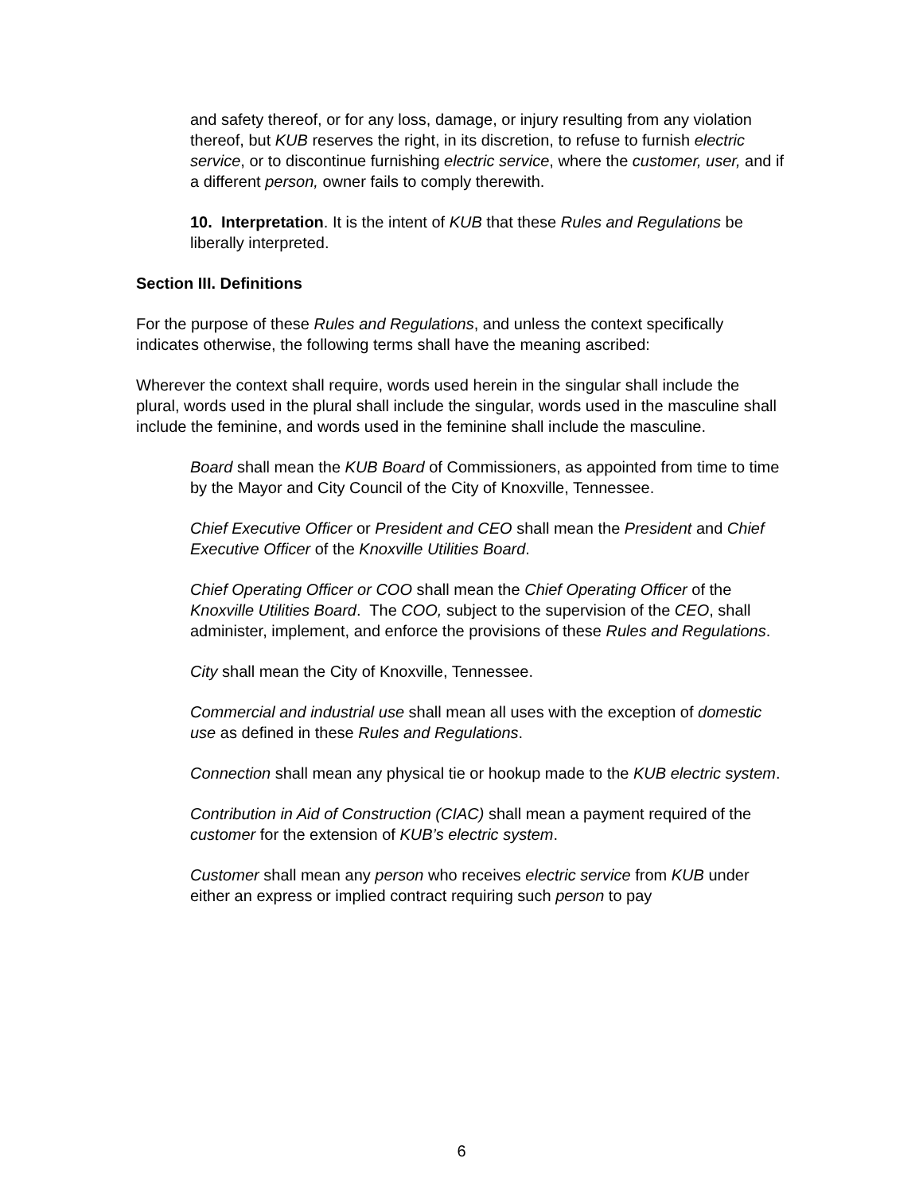and safety thereof, or for any loss, damage, or injury resulting from any violation thereof, but KUB reserves the right, in its discretion, to refuse to furnish electric service, or to discontinue furnishing electric service, where the customer, user, and if a different person, owner fails to comply therewith.
10. Interpretation. It is the intent of KUB that these Rules and Regulations be liberally interpreted.
Section III. Definitions
For the purpose of these Rules and Regulations, and unless the context specifically indicates otherwise, the following terms shall have the meaning ascribed:
Wherever the context shall require, words used herein in the singular shall include the plural, words used in the plural shall include the singular, words used in the masculine shall include the feminine, and words used in the feminine shall include the masculine.
Board shall mean the KUB Board of Commissioners, as appointed from time to time by the Mayor and City Council of the City of Knoxville, Tennessee.
Chief Executive Officer or President and CEO shall mean the President and Chief Executive Officer of the Knoxville Utilities Board.
Chief Operating Officer or COO shall mean the Chief Operating Officer of the Knoxville Utilities Board. The COO, subject to the supervision of the CEO, shall administer, implement, and enforce the provisions of these Rules and Regulations.
City shall mean the City of Knoxville, Tennessee.
Commercial and industrial use shall mean all uses with the exception of domestic use as defined in these Rules and Regulations.
Connection shall mean any physical tie or hookup made to the KUB electric system.
Contribution in Aid of Construction (CIAC) shall mean a payment required of the customer for the extension of KUB’s electric system.
Customer shall mean any person who receives electric service from KUB under either an express or implied contract requiring such person to pay
6